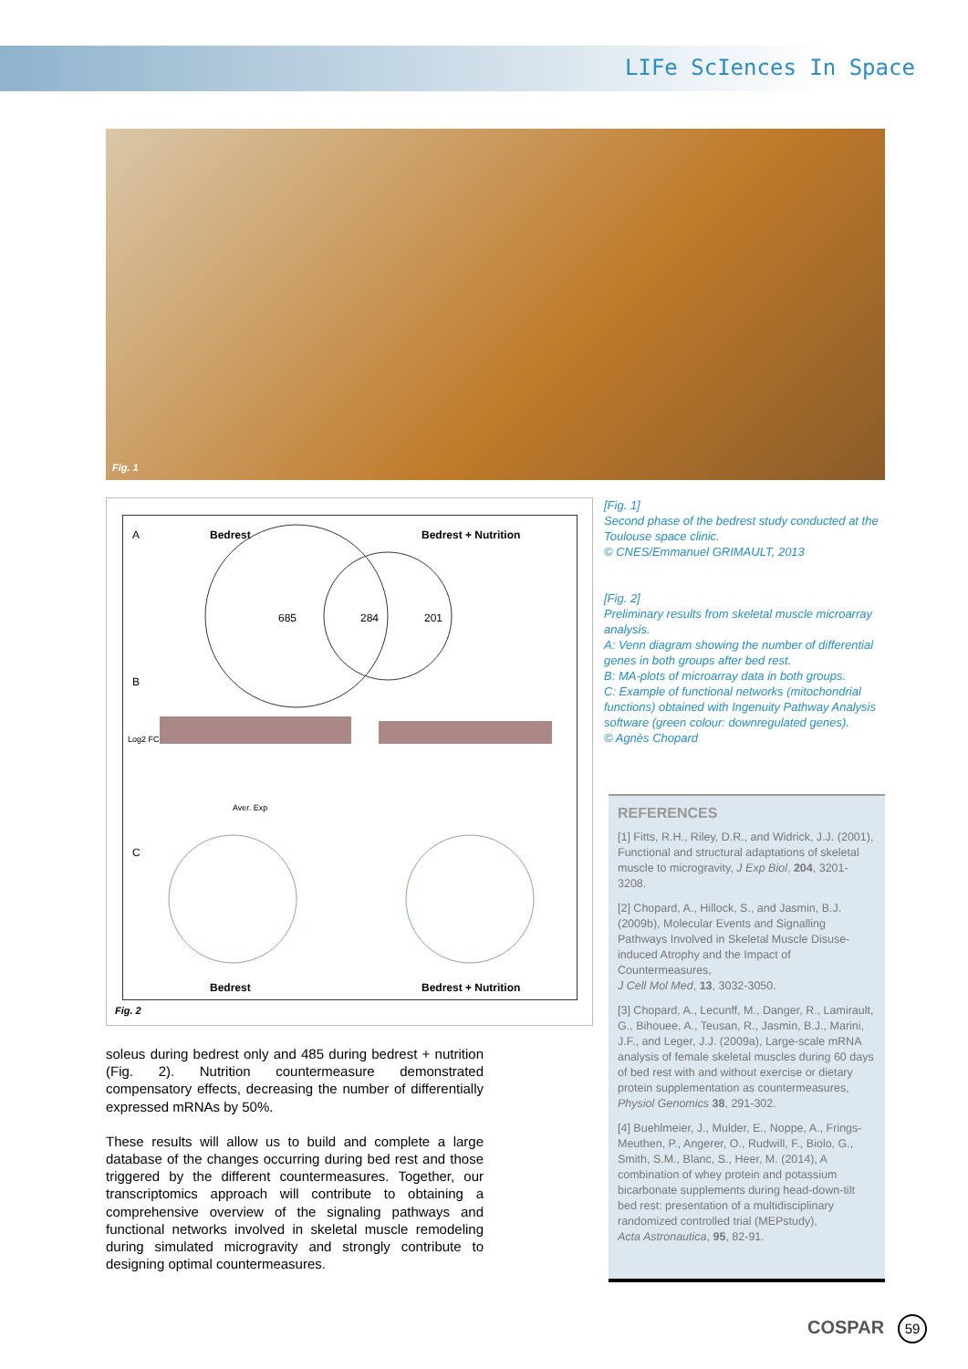LIFe ScIences In Space
Fig. 1
A Bedrest Bedrest + Nutrition
685 284 201
B
Log2 FC
Aver. Exp
C
Bedrest Bedrest + Nutrition
Fig. 2
[Fig. 1]
Second phase of the bedrest study conducted at the Toulouse space clinic.
© CNES/Emmanuel GRIMAULT, 2013
[Fig. 2]
Preliminary results from skeletal muscle microarray analysis.
A: Venn diagram showing the number of differential genes in both groups after bed rest.
B: MA-plots of microarray data in both groups.
C: Example of functional networks (mitochondrial functions) obtained with Ingenuity Pathway Analysis software (green colour: downregulated genes).
© Agnès Chopard
soleus during bedrest only and 485 during bedrest + nutrition (Fig. 2). Nutrition countermeasure demonstrated compensatory effects, decreasing the number of differentially expressed mRNAs by 50%.
These results will allow us to build and complete a large database of the changes occurring during bed rest and those triggered by the different countermeasures. Together, our transcriptomics approach will contribute to obtaining a comprehensive overview of the signaling pathways and functional networks involved in skeletal muscle remodeling during simulated microgravity and strongly contribute to designing optimal countermeasures.
REFERENCES
[1] Fitts, R.H., Riley, D.R., and Widrick, J.J. (2001), Functional and structural adaptations of skeletal muscle to microgravity, J Exp Biol, 204, 3201-3208.
[2] Chopard, A., Hillock, S., and Jasmin, B.J. (2009b), Molecular Events and Signalling Pathways Involved in Skeletal Muscle Disuse-induced Atrophy and the Impact of Countermeasures,
J Cell Mol Med, 13, 3032-3050.
[3] Chopard, A., Lecunff, M., Danger, R., Lamirault, G., Bihouee, A., Teusan, R., Jasmin, B.J., Marini, J.F., and Leger, J.J. (2009a), Large-scale mRNA analysis of female skeletal muscles during 60 days of bed rest with and without exercise or dietary protein supplementation as countermeasures,
Physiol Genomics 38, 291-302.
[4] Buehlmeier, J., Mulder, E., Noppe, A., Frings-Meuthen, P., Angerer, O., Rudwill, F., Biolo, G., Smith, S.M., Blanc, S., Heer, M. (2014), A combination of whey protein and potassium bicarbonate supplements during head-down-tilt bed rest: presentation of a multidisciplinary randomized controlled trial (MEPstudy),
Acta Astronautica, 95, 82-91.
COSPAR 59